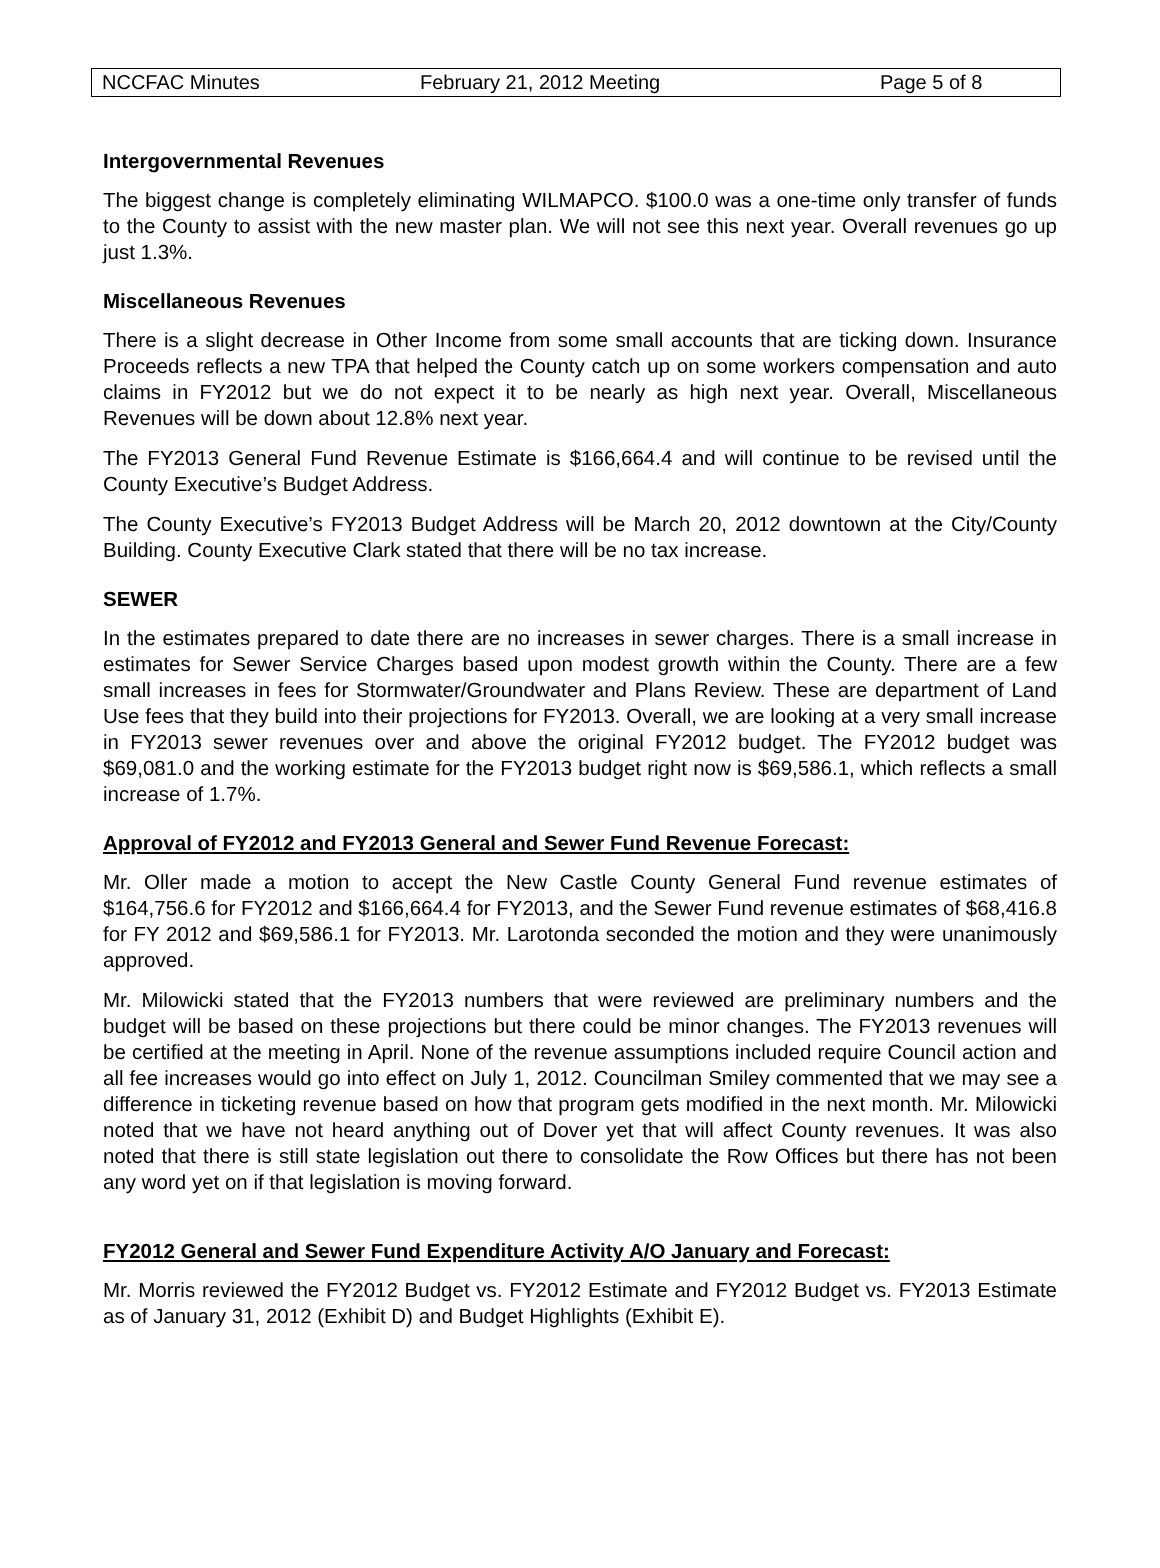NCCFAC Minutes February 21, 2012 Meeting Page 5 of 8
Intergovernmental Revenues
The biggest change is completely eliminating WILMAPCO. $100.0 was a one-time only transfer of funds to the County to assist with the new master plan. We will not see this next year. Overall revenues go up just 1.3%.
Miscellaneous Revenues
There is a slight decrease in Other Income from some small accounts that are ticking down. Insurance Proceeds reflects a new TPA that helped the County catch up on some workers compensation and auto claims in FY2012 but we do not expect it to be nearly as high next year. Overall, Miscellaneous Revenues will be down about 12.8% next year.
The FY2013 General Fund Revenue Estimate is $166,664.4 and will continue to be revised until the County Executive’s Budget Address.
The County Executive’s FY2013 Budget Address will be March 20, 2012 downtown at the City/County Building. County Executive Clark stated that there will be no tax increase.
SEWER
In the estimates prepared to date there are no increases in sewer charges. There is a small increase in estimates for Sewer Service Charges based upon modest growth within the County. There are a few small increases in fees for Stormwater/Groundwater and Plans Review. These are department of Land Use fees that they build into their projections for FY2013. Overall, we are looking at a very small increase in FY2013 sewer revenues over and above the original FY2012 budget. The FY2012 budget was $69,081.0 and the working estimate for the FY2013 budget right now is $69,586.1, which reflects a small increase of 1.7%.
Approval of FY2012 and FY2013 General and Sewer Fund Revenue Forecast:
Mr. Oller made a motion to accept the New Castle County General Fund revenue estimates of $164,756.6 for FY2012 and $166,664.4 for FY2013, and the Sewer Fund revenue estimates of $68,416.8 for FY 2012 and $69,586.1 for FY2013. Mr. Larotonda seconded the motion and they were unanimously approved.
Mr. Milowicki stated that the FY2013 numbers that were reviewed are preliminary numbers and the budget will be based on these projections but there could be minor changes. The FY2013 revenues will be certified at the meeting in April. None of the revenue assumptions included require Council action and all fee increases would go into effect on July 1, 2012. Councilman Smiley commented that we may see a difference in ticketing revenue based on how that program gets modified in the next month. Mr. Milowicki noted that we have not heard anything out of Dover yet that will affect County revenues. It was also noted that there is still state legislation out there to consolidate the Row Offices but there has not been any word yet on if that legislation is moving forward.
FY2012 General and Sewer Fund Expenditure Activity A/O January and Forecast:
Mr. Morris reviewed the FY2012 Budget vs. FY2012 Estimate and FY2012 Budget vs. FY2013 Estimate as of January 31, 2012 (Exhibit D) and Budget Highlights (Exhibit E).